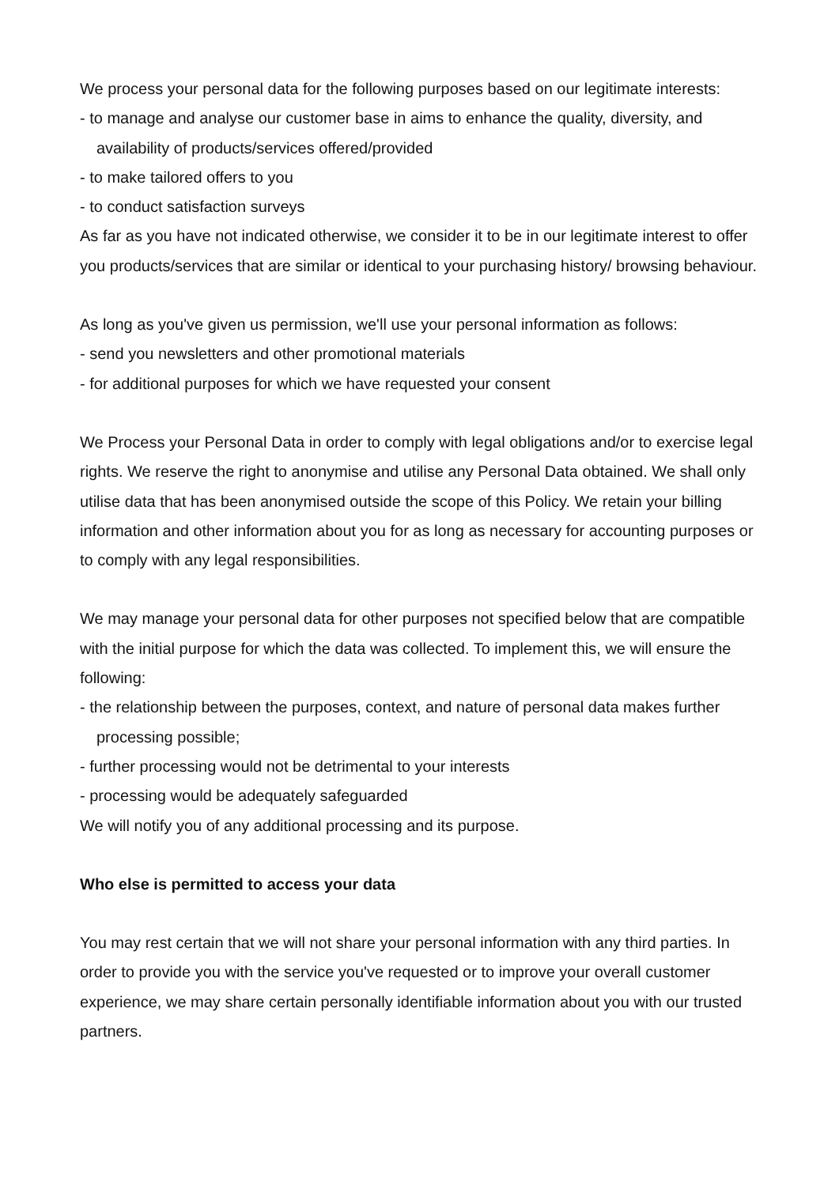We process your personal data for the following purposes based on our legitimate interests:
- to manage and analyse our customer base in aims to enhance the quality, diversity, and availability of products/services offered/provided
- to make tailored offers to you
- to conduct satisfaction surveys
As far as you have not indicated otherwise, we consider it to be in our legitimate interest to offer you products/services that are similar or identical to your purchasing history/ browsing behaviour.
As long as you've given us permission, we'll use your personal information as follows:
- send you newsletters and other promotional materials
- for additional purposes for which we have requested your consent
We Process your Personal Data in order to comply with legal obligations and/or to exercise legal rights. We reserve the right to anonymise and utilise any Personal Data obtained. We shall only utilise data that has been anonymised outside the scope of this Policy. We retain your billing information and other information about you for as long as necessary for accounting purposes or to comply with any legal responsibilities.
We may manage your personal data for other purposes not specified below that are compatible with the initial purpose for which the data was collected. To implement this, we will ensure the following:
- the relationship between the purposes, context, and nature of personal data makes further processing possible;
- further processing would not be detrimental to your interests
- processing would be adequately safeguarded
We will notify you of any additional processing and its purpose.
Who else is permitted to access your data
You may rest certain that we will not share your personal information with any third parties. In order to provide you with the service you've requested or to improve your overall customer experience, we may share certain personally identifiable information about you with our trusted partners.